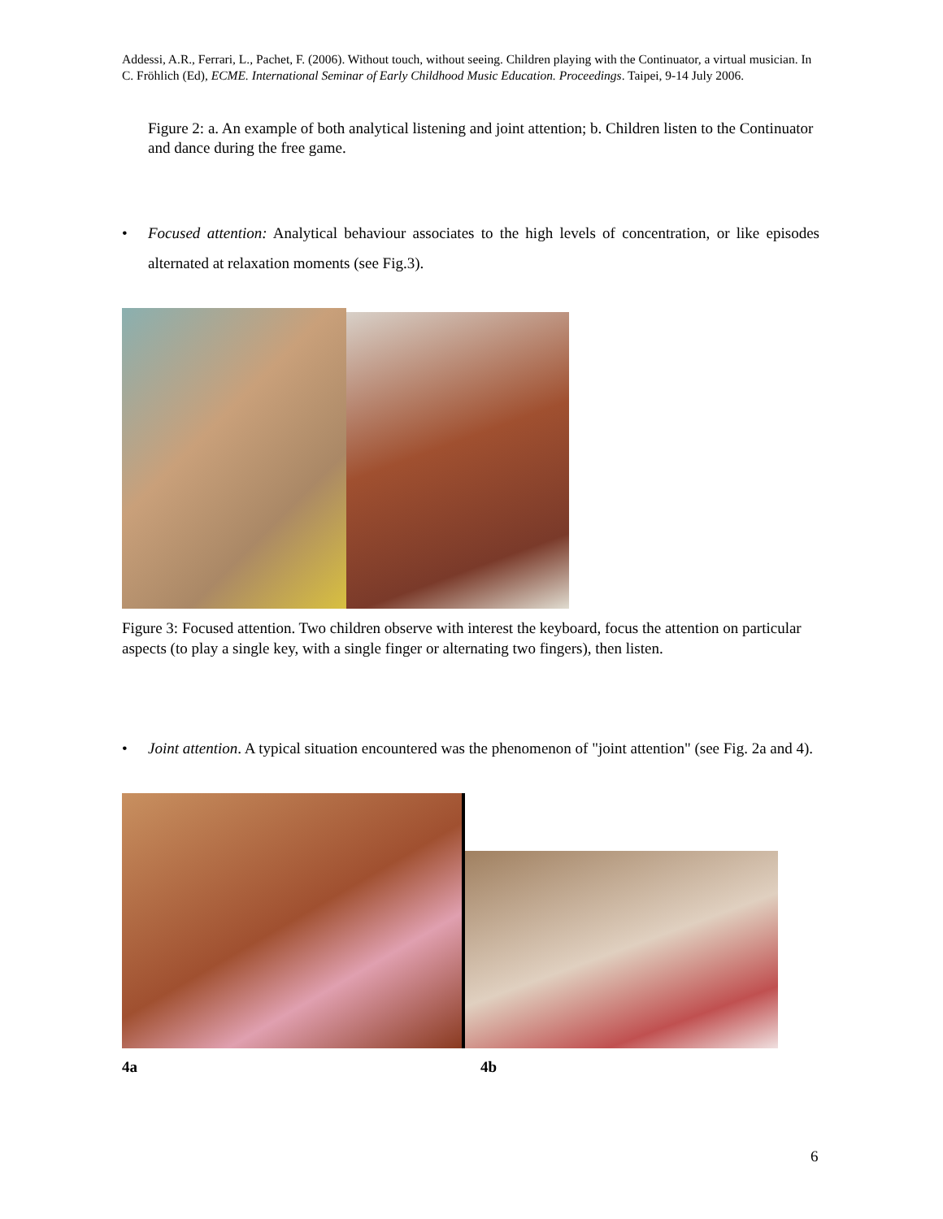Addessi, A.R., Ferrari, L., Pachet, F. (2006). Without touch, without seeing. Children playing with the Continuator, a virtual musician. In C. Fröhlich (Ed), ECME. International Seminar of Early Childhood Music Education. Proceedings. Taipei, 9-14 July 2006.
Figure 2: a. An example of both analytical listening and joint attention; b. Children listen to the Continuator and dance during the free game.
•
Focused attention: Analytical behaviour associates to the high levels of concentration, or like episodes alternated at relaxation moments (see Fig.3).
Figure 3: Focused attention. Two children observe with interest the keyboard, focus the attention on particular aspects (to play a single key, with a single finger or alternating two fingers), then listen.
•
Joint attention. A typical situation encountered was the phenomenon of "joint attention" (see Fig. 2a and 4).
4a 4b
6